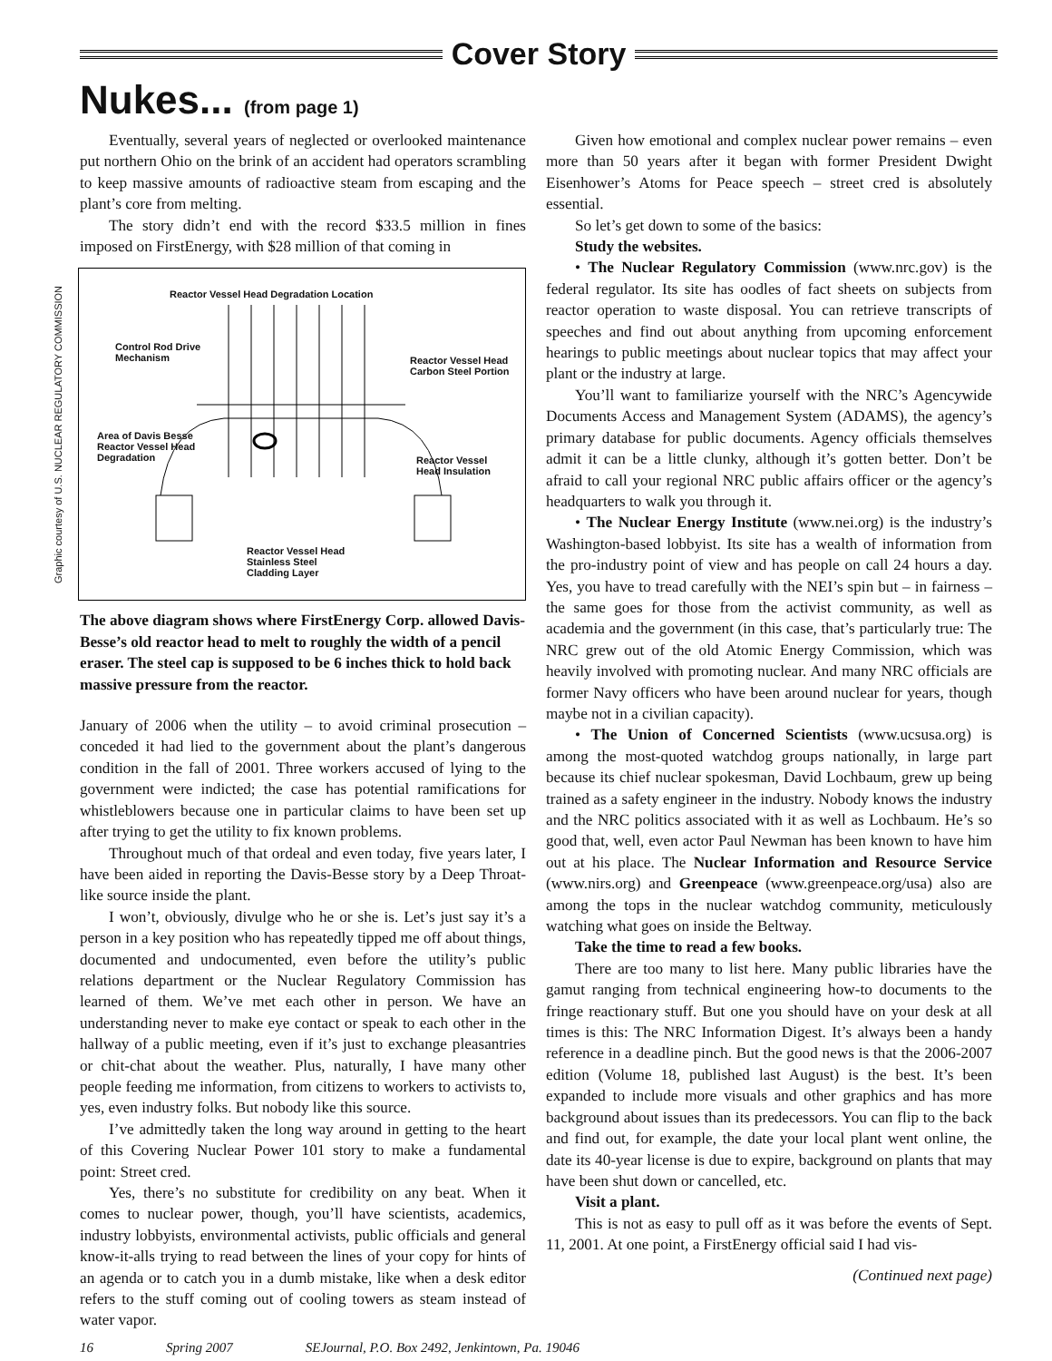Cover Story
Nukes... (from page 1)
Eventually, several years of neglected or overlooked maintenance put northern Ohio on the brink of an accident had operators scrambling to keep massive amounts of radioactive steam from escaping and the plant’s core from melting.
The story didn’t end with the record $33.5 million in fines imposed on FirstEnergy, with $28 million of that coming in
Graphic courtesy of U.S. NUCLEAR REGULATORY COMMISSION
Reactor Vessel Head Degradation Location
Control Rod Drive
Mechanism
Reactor Vessel Head
Carbon Steel Portion
Area of Davis Besse
Reactor Vessel Head
Degradation
Reactor Vessel
Head Insulation
Reactor Vessel Head
Stainless Steel
Cladding Layer
The above diagram shows where FirstEnergy Corp. allowed Davis-Besse’s old reactor head to melt to roughly the width of a pencil eraser. The steel cap is supposed to be 6 inches thick to hold back massive pressure from the reactor.
January of 2006 when the utility – to avoid criminal prosecution – conceded it had lied to the government about the plant’s dangerous condition in the fall of 2001. Three workers accused of lying to the government were indicted; the case has potential ramifications for whistleblowers because one in particular claims to have been set up after trying to get the utility to fix known problems.
Throughout much of that ordeal and even today, five years later, I have been aided in reporting the Davis-Besse story by a Deep Throat-like source inside the plant.
I won’t, obviously, divulge who he or she is. Let’s just say it’s a person in a key position who has repeatedly tipped me off about things, documented and undocumented, even before the utility’s public relations department or the Nuclear Regulatory Commission has learned of them. We’ve met each other in person. We have an understanding never to make eye contact or speak to each other in the hallway of a public meeting, even if it’s just to exchange pleasantries or chit-chat about the weather. Plus, naturally, I have many other people feeding me information, from citizens to workers to activists to, yes, even industry folks. But nobody like this source.
I’ve admittedly taken the long way around in getting to the heart of this Covering Nuclear Power 101 story to make a fundamental point: Street cred.
Yes, there’s no substitute for credibility on any beat. When it comes to nuclear power, though, you’ll have scientists, academics, industry lobbyists, environmental activists, public officials and general know-it-alls trying to read between the lines of your copy for hints of an agenda or to catch you in a dumb mistake, like when a desk editor refers to the stuff coming out of cooling towers as steam instead of water vapor.
Given how emotional and complex nuclear power remains – even more than 50 years after it began with former President Dwight Eisenhower’s Atoms for Peace speech – street cred is absolutely essential.
So let’s get down to some of the basics:
Study the websites.
• The Nuclear Regulatory Commission (www.nrc.gov) is the federal regulator. Its site has oodles of fact sheets on subjects from reactor operation to waste disposal. You can retrieve transcripts of speeches and find out about anything from upcoming enforcement hearings to public meetings about nuclear topics that may affect your plant or the industry at large.
You’ll want to familiarize yourself with the NRC’s Agencywide Documents Access and Management System (ADAMS), the agency’s primary database for public documents. Agency officials themselves admit it can be a little clunky, although it’s gotten better. Don’t be afraid to call your regional NRC public affairs officer or the agency’s headquarters to walk you through it.
• The Nuclear Energy Institute (www.nei.org) is the industry’s Washington-based lobbyist. Its site has a wealth of information from the pro-industry point of view and has people on call 24 hours a day. Yes, you have to tread carefully with the NEI’s spin but – in fairness – the same goes for those from the activist community, as well as academia and the government (in this case, that’s particularly true: The NRC grew out of the old Atomic Energy Commission, which was heavily involved with promoting nuclear. And many NRC officials are former Navy officers who have been around nuclear for years, though maybe not in a civilian capacity).
• The Union of Concerned Scientists (www.ucsusa.org) is among the most-quoted watchdog groups nationally, in large part because its chief nuclear spokesman, David Lochbaum, grew up being trained as a safety engineer in the industry. Nobody knows the industry and the NRC politics associated with it as well as Lochbaum. He’s so good that, well, even actor Paul Newman has been known to have him out at his place. The Nuclear Information and Resource Service (www.nirs.org) and Greenpeace (www.greenpeace.org/usa) also are among the tops in the nuclear watchdog community, meticulously watching what goes on inside the Beltway.
Take the time to read a few books.
There are too many to list here. Many public libraries have the gamut ranging from technical engineering how-to documents to the fringe reactionary stuff. But one you should have on your desk at all times is this: The NRC Information Digest. It’s always been a handy reference in a deadline pinch. But the good news is that the 2006-2007 edition (Volume 18, published last August) is the best. It’s been expanded to include more visuals and other graphics and has more background about issues than its predecessors. You can flip to the back and find out, for example, the date your local plant went online, the date its 40-year license is due to expire, background on plants that may have been shut down or cancelled, etc.
Visit a plant.
This is not as easy to pull off as it was before the events of Sept. 11, 2001. At one point, a FirstEnergy official said I had vis-
(Continued next page)
16 Spring 2007 SEJournal, P.O. Box 2492, Jenkintown, Pa. 19046